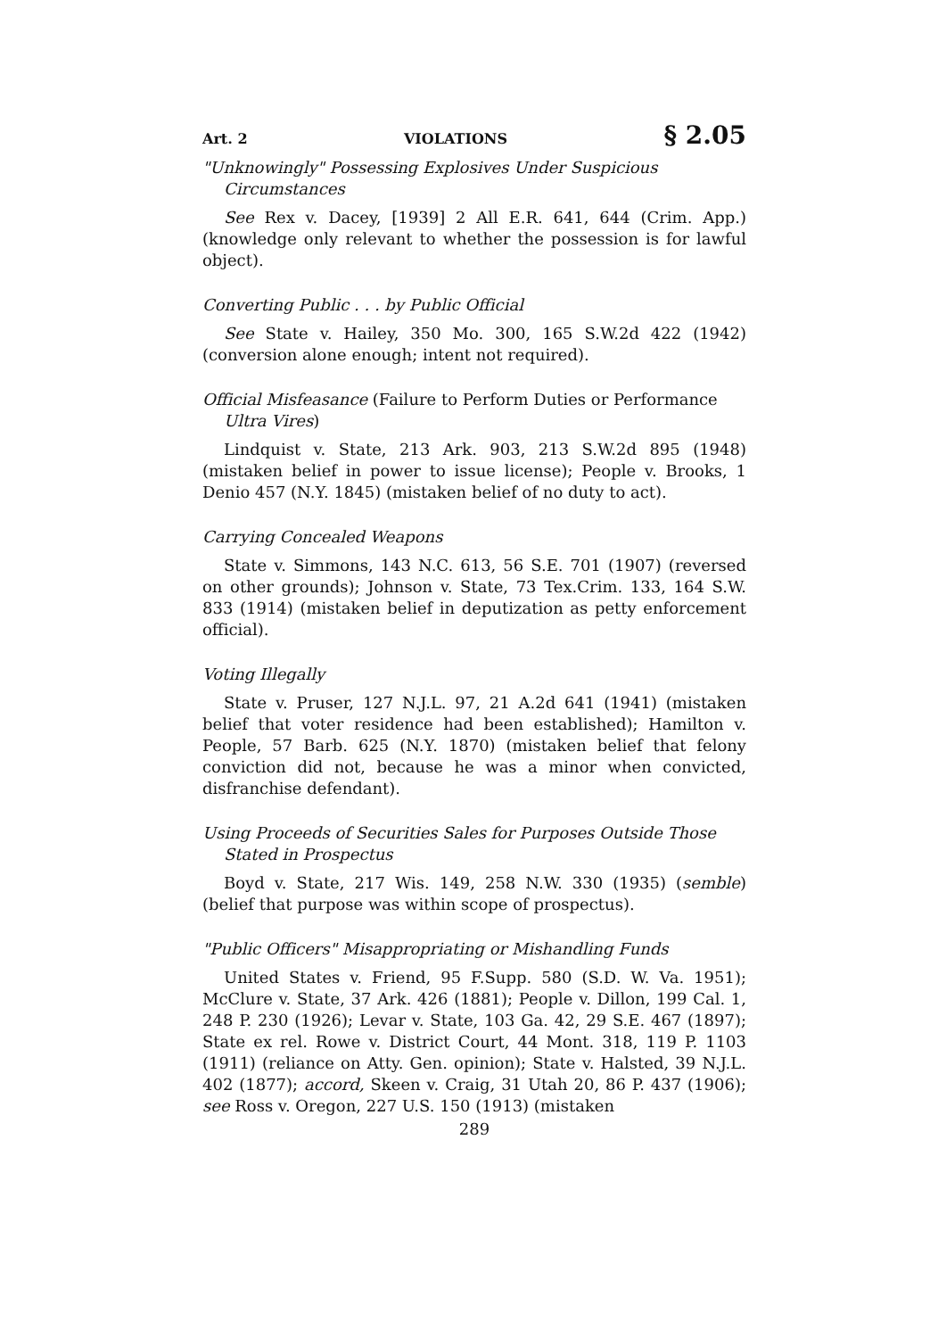Art. 2 VIOLATIONS § 2.05
"Unknowingly" Possessing Explosives Under Suspicious Circumstances
See Rex v. Dacey, [1939] 2 All E.R. 641, 644 (Crim. App.) (knowledge only relevant to whether the possession is for lawful object).
Converting Public . . . by Public Official
See State v. Hailey, 350 Mo. 300, 165 S.W.2d 422 (1942) (conversion alone enough; intent not required).
Official Misfeasance (Failure to Perform Duties or Performance Ultra Vires)
Lindquist v. State, 213 Ark. 903, 213 S.W.2d 895 (1948) (mistaken belief in power to issue license); People v. Brooks, 1 Denio 457 (N.Y. 1845) (mistaken belief of no duty to act).
Carrying Concealed Weapons
State v. Simmons, 143 N.C. 613, 56 S.E. 701 (1907) (reversed on other grounds); Johnson v. State, 73 Tex.Crim. 133, 164 S.W. 833 (1914) (mistaken belief in deputization as petty enforcement official).
Voting Illegally
State v. Pruser, 127 N.J.L. 97, 21 A.2d 641 (1941) (mistaken belief that voter residence had been established); Hamilton v. People, 57 Barb. 625 (N.Y. 1870) (mistaken belief that felony conviction did not, because he was a minor when convicted, disfranchise defendant).
Using Proceeds of Securities Sales for Purposes Outside Those Stated in Prospectus
Boyd v. State, 217 Wis. 149, 258 N.W. 330 (1935) (semble) (belief that purpose was within scope of prospectus).
"Public Officers" Misappropriating or Mishandling Funds
United States v. Friend, 95 F.Supp. 580 (S.D. W. Va. 1951); McClure v. State, 37 Ark. 426 (1881); People v. Dillon, 199 Cal. 1, 248 P. 230 (1926); Levar v. State, 103 Ga. 42, 29 S.E. 467 (1897); State ex rel. Rowe v. District Court, 44 Mont. 318, 119 P. 1103 (1911) (reliance on Atty. Gen. opinion); State v. Halsted, 39 N.J.L. 402 (1877); accord, Skeen v. Craig, 31 Utah 20, 86 P. 437 (1906); see Ross v. Oregon, 227 U.S. 150 (1913) (mistaken
289